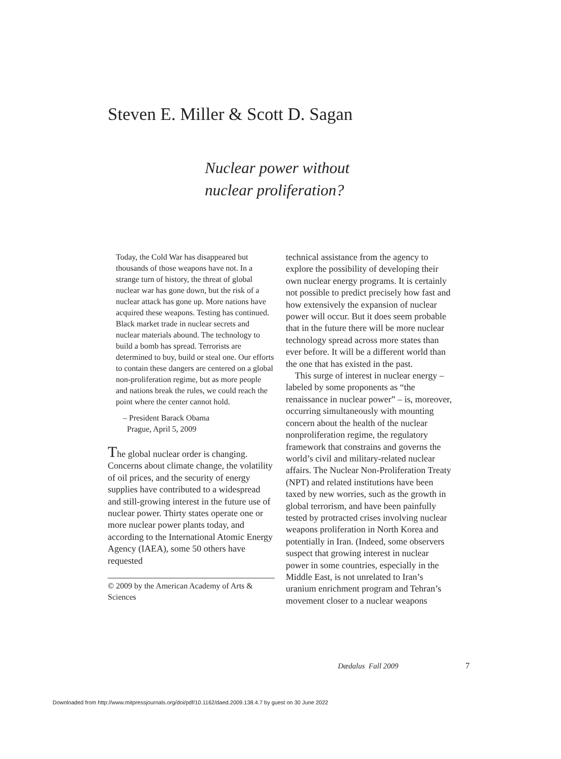Steven E. Miller & Scott D. Sagan
Nuclear power without
nuclear proliferation?
Today, the Cold War has disappeared but thousands of those weapons have not. In a strange turn of history, the threat of global nuclear war has gone down, but the risk of a nuclear attack has gone up. More nations have acquired these weapons. Testing has continued. Black market trade in nuclear secrets and nuclear materials abound. The technology to build a bomb has spread. Terrorists are determined to buy, build or steal one. Our efforts to contain these dangers are centered on a global non-proliferation regime, but as more people and nations break the rules, we could reach the point where the center cannot hold.
– President Barack Obama
Prague, April 5, 2009
The global nuclear order is changing. Concerns about climate change, the volatility of oil prices, and the security of energy supplies have contributed to a widespread and still-growing interest in the future use of nuclear power. Thirty states operate one or more nuclear power plants today, and according to the International Atomic Energy Agency (IAEA), some 50 others have requested
© 2009 by the American Academy of Arts & Sciences
technical assistance from the agency to explore the possibility of developing their own nuclear energy programs. It is certainly not possible to predict precisely how fast and how extensively the expansion of nuclear power will occur. But it does seem probable that in the future there will be more nuclear technology spread across more states than ever before. It will be a different world than the one that has existed in the past.
This surge of interest in nuclear energy – labeled by some proponents as “the renaissance in nuclear power” – is, moreover, occurring simultaneously with mounting concern about the health of the nuclear nonproliferation regime, the regulatory framework that constrains and governs the world’s civil and military-related nuclear affairs. The Nuclear Non-Proliferation Treaty (NPT) and related institutions have been taxed by new worries, such as the growth in global terrorism, and have been painfully tested by protracted crises involving nuclear weapons proliferation in North Korea and potentially in Iran. (Indeed, some observers suspect that growing interest in nuclear power in some countries, especially in the Middle East, is not unrelated to Iran’s uranium enrichment program and Tehran’s movement closer to a nuclear weapons
Dædalus Fall 2009 7
Downloaded from http://www.mitpressjournals.org/doi/pdf/10.1162/daed.2009.138.4.7 by guest on 30 June 2022